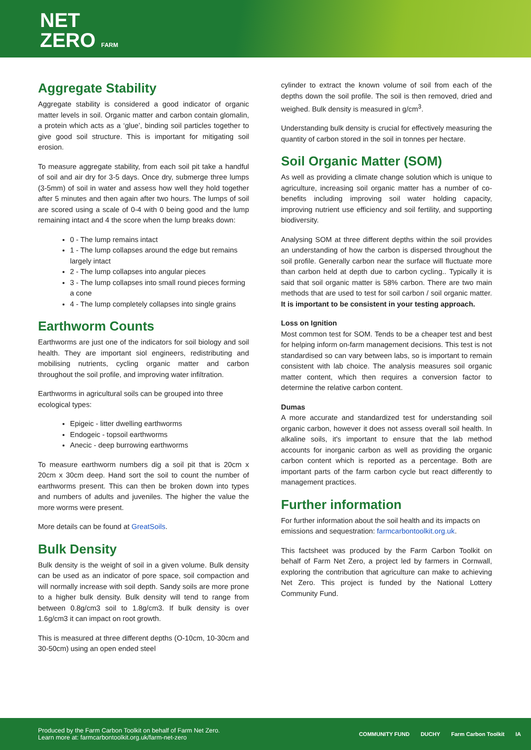NET
ZERO FARM
Aggregate Stability
Aggregate stability is considered a good indicator of organic matter levels in soil. Organic matter and carbon contain glomalin, a protein which acts as a ‘glue’, binding soil particles together to give good soil structure. This is important for mitigating soil erosion.
To measure aggregate stability, from each soil pit take a handful of soil and air dry for 3-5 days. Once dry, submerge three lumps (3-5mm) of soil in water and assess how well they hold together after 5 minutes and then again after two hours. The lumps of soil are scored using a scale of 0-4 with 0 being good and the lump remaining intact and 4 the score when the lump breaks down:
0 - The lump remains intact
1 - The lump collapses around the edge but remains largely intact
2 - The lump collapses into angular pieces
3 - The lump collapses into small round pieces forming a cone
4 - The lump completely collapses into single grains
Earthworm Counts
Earthworms are just one of the indicators for soil biology and soil health. They are important siol engineers, redistributing and mobilising nutrients, cycling organic matter and carbon throughout the soil profile, and improving water infiltration.
Earthworms in agricultural soils can be grouped into three ecological types:
Epigeic - litter dwelling earthworms
Endogeic - topsoil earthworms
Anecic - deep burrowing earthworms
To measure earthworm numbers dig a soil pit that is 20cm x 20cm x 30cm deep. Hand sort the soil to count the number of earthworms present. This can then be broken down into types and numbers of adults and juveniles. The higher the value the more worms were present.
More details can be found at GreatSoils.
Bulk Density
Bulk density is the weight of soil in a given volume. Bulk density can be used as an indicator of pore space, soil compaction and will normally increase with soil depth. Sandy soils are more prone to a higher bulk density. Bulk density will tend to range from between 0.8g/cm3 soil to 1.8g/cm3. If bulk density is over 1.6g/cm3 it can impact on root growth.
This is measured at three different depths (O-10cm, 10-30cm and 30-50cm) using an open ended steel
cylinder to extract the known volume of soil from each of the depths down the soil profile. The soil is then removed, dried and weighed. Bulk density is measured in g/cm<sup>3</sup>.
Understanding bulk density is crucial for effectively measuring the quantity of carbon stored in the soil in tonnes per hectare.
Soil Organic Matter (SOM)
As well as providing a climate change solution which is unique to agriculture, increasing soil organic matter has a number of co-benefits including improving soil water holding capacity, improving nutrient use efficiency and soil fertility, and supporting biodiversity.
Analysing SOM at three different depths within the soil provides an understanding of how the carbon is dispersed throughout the soil profile. Generally carbon near the surface will fluctuate more than carbon held at depth due to carbon cycling.. Typically it is said that soil organic matter is 58% carbon. There are two main methods that are used to test for soil carbon / soil organic matter. It is important to be consistent in your testing approach.
Loss on Ignition
Most common test for SOM. Tends to be a cheaper test and best for helping inform on-farm management decisions. This test is not standardised so can vary between labs, so is important to remain consistent with lab choice. The analysis measures soil organic matter content, which then requires a conversion factor to determine the relative carbon content.
Dumas
A more accurate and standardized test for understanding soil organic carbon, however it does not assess overall soil health. In alkaline soils, it's important to ensure that the lab method accounts for inorganic carbon as well as providing the organic carbon content which is reported as a percentage. Both are important parts of the farm carbon cycle but react differently to management practices.
Further information
For further information about the soil health and its impacts on emissions and sequestration: farmcarbontoolkit.org.uk.
This factsheet was produced by the Farm Carbon Toolkit on behalf of Farm Net Zero, a project led by farmers in Cornwall, exploring the contribution that agriculture can make to achieving Net Zero. This project is funded by the National Lottery Community Fund.
Produced by the Farm Carbon Toolkit on behalf of Farm Net Zero.
Learn more at: farmcarbontoolkit.org.uk/farm-net-zero
COMMUNITY FUND DUCHY Farm Carbon Toolkit IA